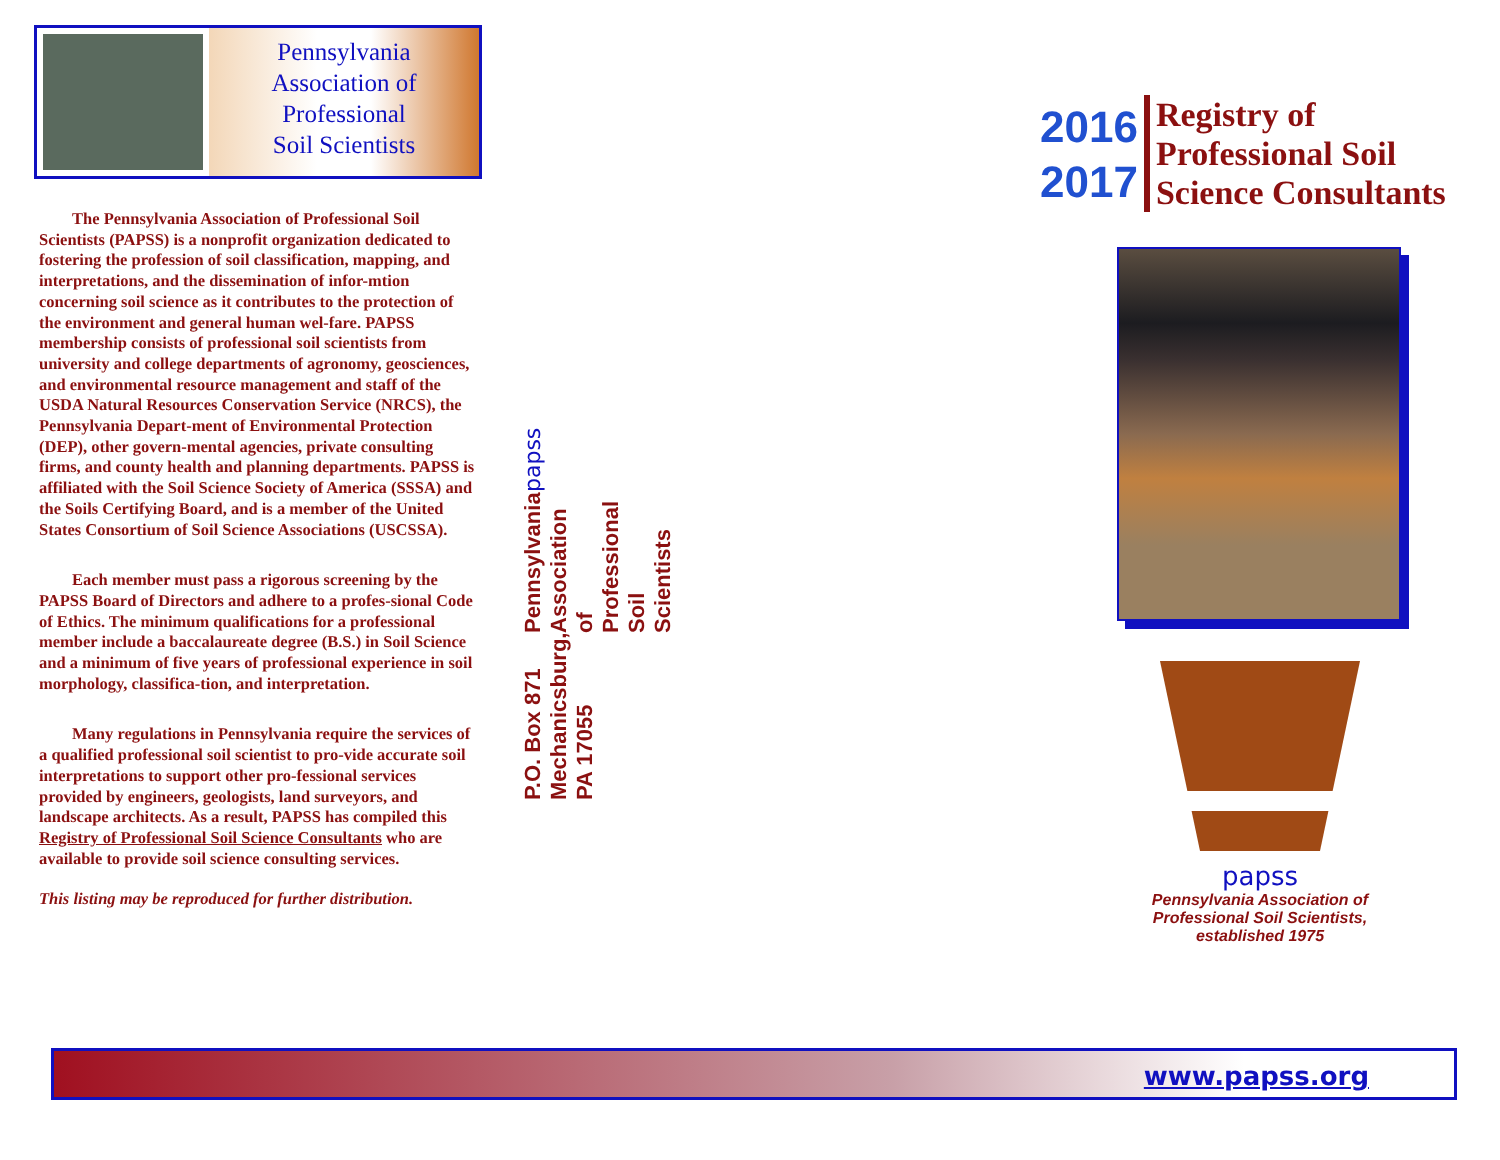Pennsylvania
Association of
Professional
Soil Scientists
The Pennsylvania Association of Professional Soil Scientists (PAPSS) is a nonprofit organization dedicated to fostering the profession of soil classification, mapping, and interpretations, and the dissemination of infor-mtion concerning soil science as it contributes to the protection of the environment and general human wel-fare. PAPSS membership consists of professional soil scientists from university and college departments of agronomy, geosciences, and environmental resource management and staff of the USDA Natural Resources Conservation Service (NRCS), the Pennsylvania Depart-ment of Environmental Protection (DEP), other govern-mental agencies, private consulting firms, and county health and planning departments. PAPSS is affiliated with the Soil Science Society of America (SSSA) and the Soils Certifying Board, and is a member of the United States Consortium of Soil Science Associations (USCSSA).
Each member must pass a rigorous screening by the PAPSS Board of Directors and adhere to a profes-sional Code of Ethics. The minimum qualifications for a professional member include a baccalaureate degree (B.S.) in Soil Science and a minimum of five years of professional experience in soil morphology, classifica-tion, and interpretation.
Many regulations in Pennsylvania require the services of a qualified professional soil scientist to pro-vide accurate soil interpretations to support other pro-fessional services provided by engineers, geologists, land surveyors, and landscape architects. As a result, PAPSS has compiled this Registry of Professional Soil Science Consultants who are available to provide soil science consulting services.
This listing may be reproduced for further distribution.
papss
Pennsylvania Association of
Professional Soil Scientists
P.O. Box 871
Mechanicsburg, PA 17055
2016
2017
Registry of
Professional Soil
Science Consultants
papss
Pennsylvania Association of
Professional Soil Scientists,
established 1975
www.papss.org